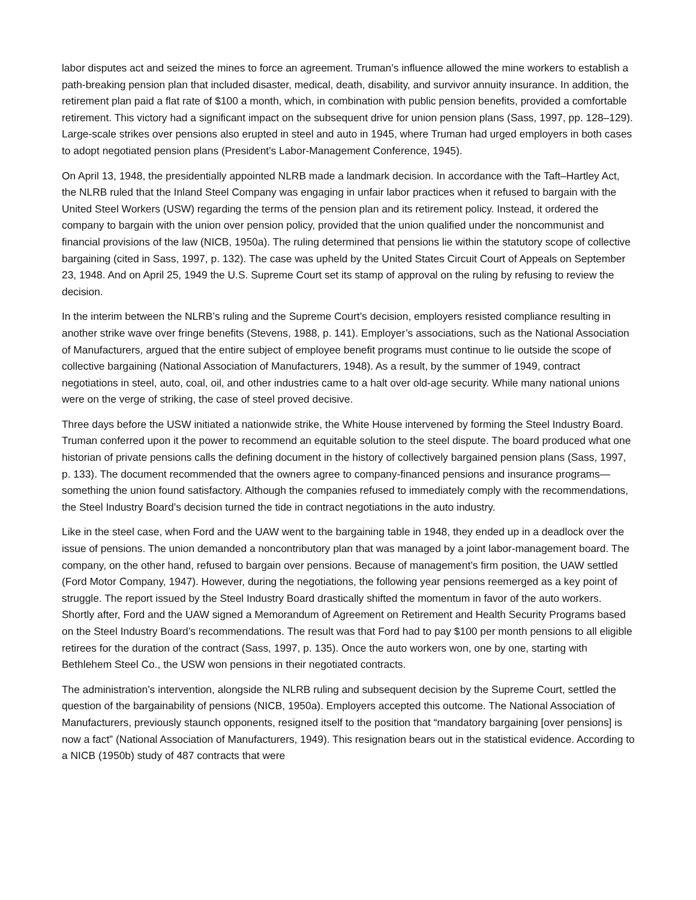labor disputes act and seized the mines to force an agreement. Truman’s influence allowed the mine workers to establish a path-breaking pension plan that included disaster, medical, death, disability, and survivor annuity insurance. In addition, the retirement plan paid a flat rate of $100 a month, which, in combination with public pension benefits, provided a comfortable retirement. This victory had a significant impact on the subsequent drive for union pension plans (Sass, 1997, pp. 128–129). Large-scale strikes over pensions also erupted in steel and auto in 1945, where Truman had urged employers in both cases to adopt negotiated pension plans (President's Labor-Management Conference, 1945).
On April 13, 1948, the presidentially appointed NLRB made a landmark decision. In accordance with the Taft–Hartley Act, the NLRB ruled that the Inland Steel Company was engaging in unfair labor practices when it refused to bargain with the United Steel Workers (USW) regarding the terms of the pension plan and its retirement policy. Instead, it ordered the company to bargain with the union over pension policy, provided that the union qualified under the noncommunist and financial provisions of the law (NICB, 1950a). The ruling determined that pensions lie within the statutory scope of collective bargaining (cited in Sass, 1997, p. 132). The case was upheld by the United States Circuit Court of Appeals on September 23, 1948. And on April 25, 1949 the U.S. Supreme Court set its stamp of approval on the ruling by refusing to review the decision.
In the interim between the NLRB’s ruling and the Supreme Court’s decision, employers resisted compliance resulting in another strike wave over fringe benefits (Stevens, 1988, p. 141). Employer’s associations, such as the National Association of Manufacturers, argued that the entire subject of employee benefit programs must continue to lie outside the scope of collective bargaining (National Association of Manufacturers, 1948). As a result, by the summer of 1949, contract negotiations in steel, auto, coal, oil, and other industries came to a halt over old-age security. While many national unions were on the verge of striking, the case of steel proved decisive.
Three days before the USW initiated a nationwide strike, the White House intervened by forming the Steel Industry Board. Truman conferred upon it the power to recommend an equitable solution to the steel dispute. The board produced what one historian of private pensions calls the defining document in the history of collectively bargained pension plans (Sass, 1997, p. 133). The document recommended that the owners agree to company-financed pensions and insurance programs—something the union found satisfactory. Although the companies refused to immediately comply with the recommendations, the Steel Industry Board’s decision turned the tide in contract negotiations in the auto industry.
Like in the steel case, when Ford and the UAW went to the bargaining table in 1948, they ended up in a deadlock over the issue of pensions. The union demanded a noncontributory plan that was managed by a joint labor-management board. The company, on the other hand, refused to bargain over pensions. Because of management’s firm position, the UAW settled (Ford Motor Company, 1947). However, during the negotiations, the following year pensions reemerged as a key point of struggle. The report issued by the Steel Industry Board drastically shifted the momentum in favor of the auto workers. Shortly after, Ford and the UAW signed a Memorandum of Agreement on Retirement and Health Security Programs based on the Steel Industry Board’s recommendations. The result was that Ford had to pay $100 per month pensions to all eligible retirees for the duration of the contract (Sass, 1997, p. 135). Once the auto workers won, one by one, starting with Bethlehem Steel Co., the USW won pensions in their negotiated contracts.
The administration’s intervention, alongside the NLRB ruling and subsequent decision by the Supreme Court, settled the question of the bargainability of pensions (NICB, 1950a). Employers accepted this outcome. The National Association of Manufacturers, previously staunch opponents, resigned itself to the position that “mandatory bargaining [over pensions] is now a fact” (National Association of Manufacturers, 1949). This resignation bears out in the statistical evidence. According to a NICB (1950b) study of 487 contracts that were